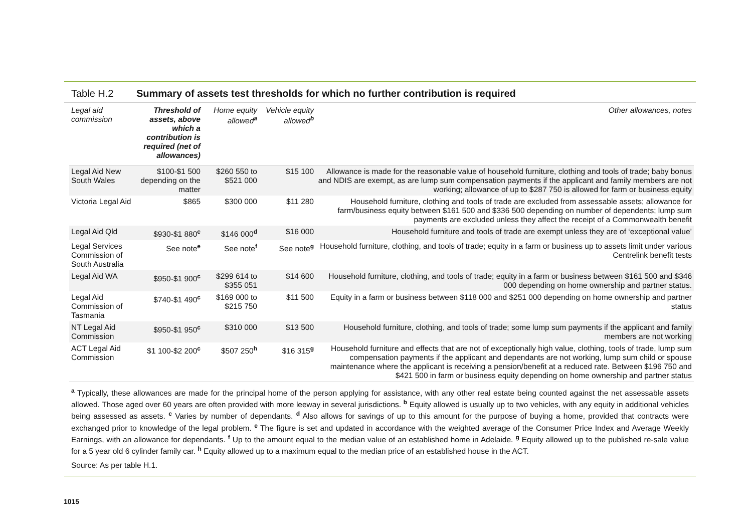Table H.2 Summary of assets test thresholds for which no further contribution is required
| Legal aid commission | Threshold of assets, above which a contribution is required (net of allowances) | Home equity allowed<sup>a</sup> | Vehicle equity allowed<sup>b</sup> | Other allowances, notes |
| --- | --- | --- | --- | --- |
| Legal Aid New South Wales | $100-$1 500 depending on the matter | $260 550 to $521 000 | $15 100 | Allowance is made for the reasonable value of household furniture, clothing and tools of trade; baby bonus and NDIS are exempt, as are lump sum compensation payments if the applicant and family members are not working; allowance of up to $287 750 is allowed for farm or business equity |
| Victoria Legal Aid | $865 | $300 000 | $11 280 | Household furniture, clothing and tools of trade are excluded from assessable assets; allowance for farm/business equity between $161 500 and $336 500 depending on number of dependents; lump sum payments are excluded unless they affect the receipt of a Commonwealth benefit |
| Legal Aid Qld | $930-$1 880<sup>c</sup> | $146 000<sup>d</sup> | $16 000 | Household furniture and tools of trade are exempt unless they are of ‘exceptional value’ |
| Legal Services Commission of South Australia | See note<sup>e</sup> | See note<sup>f</sup> | See note<sup>g</sup> | Household furniture, clothing, and tools of trade; equity in a farm or business up to assets limit under various Centrelink benefit tests |
| Legal Aid WA | $950-$1 900<sup>c</sup> | $299 614 to $355 051 | $14 600 | Household furniture, clothing, and tools of trade; equity in a farm or business between $161 500 and $346 000 depending on home ownership and partner status. |
| Legal Aid Commission of Tasmania | $740-$1 490<sup>c</sup> | $169 000 to $215 750 | $11 500 | Equity in a farm or business between $118 000 and $251 000 depending on home ownership and partner status |
| NT Legal Aid Commission | $950-$1 950<sup>c</sup> | $310 000 | $13 500 | Household furniture, clothing, and tools of trade; some lump sum payments if the applicant and family members are not working |
| ACT Legal Aid Commission | $1 100-$2 200<sup>c</sup> | $507 250<sup>h</sup> | $16 315<sup>g</sup> | Household furniture and effects that are not of exceptionally high value, clothing, tools of trade, lump sum compensation payments if the applicant and dependants are not working, lump sum child or spouse maintenance where the applicant is receiving a pension/benefit at a reduced rate. Between $196 750 and $421 500 in farm or business equity depending on home ownership and partner status |
<sup>a</sup> Typically, these allowances are made for the principal home of the person applying for assistance, with any other real estate being counted against the net assessable assets allowed. Those aged over 60 years are often provided with more leeway in several jurisdictions. <sup>b</sup> Equity allowed is usually up to two vehicles, with any equity in additional vehicles being assessed as assets. <sup>c</sup> Varies by number of dependants. <sup>d</sup> Also allows for savings of up to this amount for the purpose of buying a home, provided that contracts were exchanged prior to knowledge of the legal problem. <sup>e</sup> The figure is set and updated in accordance with the weighted average of the Consumer Price Index and Average Weekly Earnings, with an allowance for dependants. <sup>f</sup> Up to the amount equal to the median value of an established home in Adelaide. <sup>g</sup> Equity allowed up to the published re-sale value for a 5 year old 6 cylinder family car. <sup>h</sup> Equity allowed up to a maximum equal to the median price of an established house in the ACT.
Source: As per table H.1.
1015